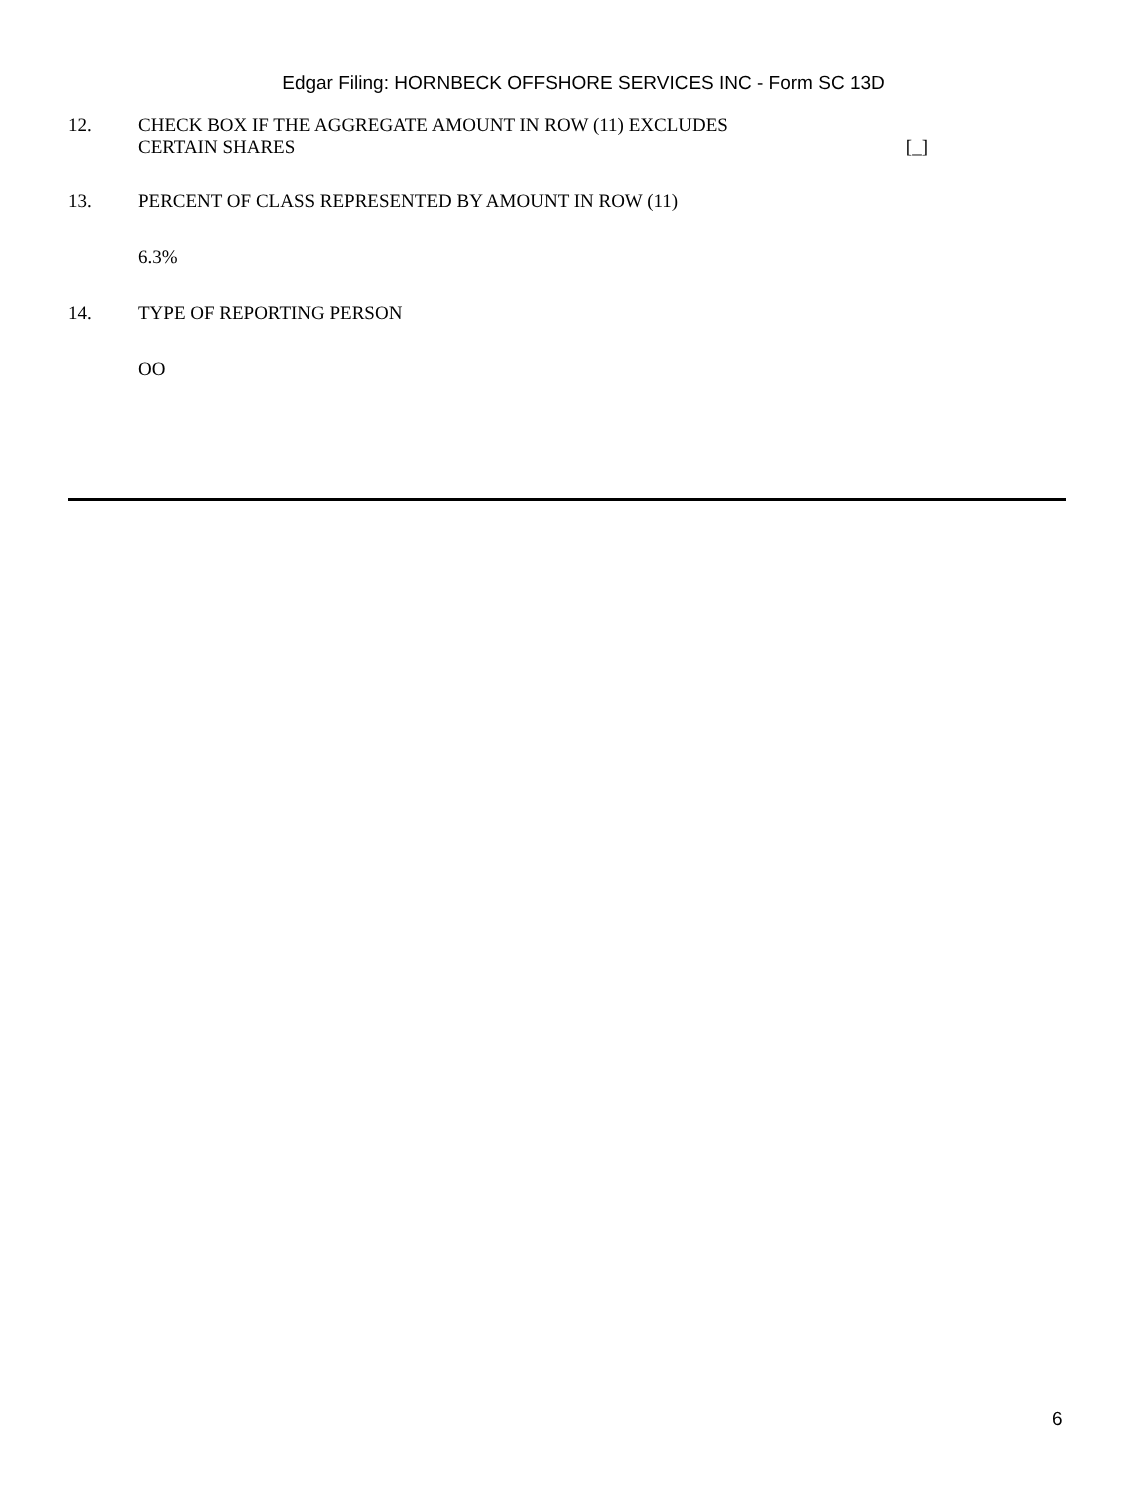Edgar Filing: HORNBECK OFFSHORE SERVICES INC - Form SC 13D
12. CHECK BOX IF THE AGGREGATE AMOUNT IN ROW (11) EXCLUDES
CERTAIN SHARES [_]
13. PERCENT OF CLASS REPRESENTED BY AMOUNT IN ROW (11)
6.3%
14. TYPE OF REPORTING PERSON
OO
6